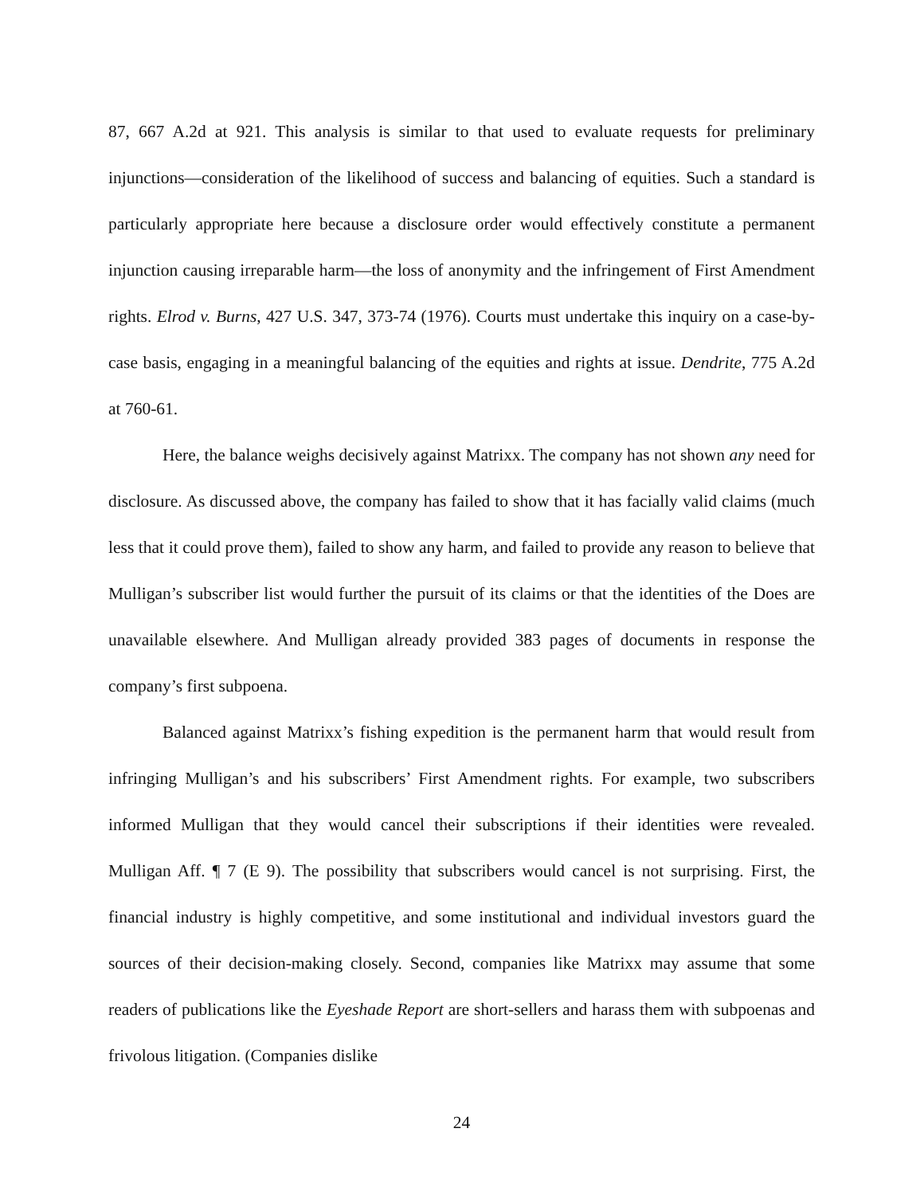87, 667 A.2d at 921. This analysis is similar to that used to evaluate requests for preliminary injunctions—consideration of the likelihood of success and balancing of equities. Such a standard is particularly appropriate here because a disclosure order would effectively constitute a permanent injunction causing irreparable harm—the loss of anonymity and the infringement of First Amendment rights. Elrod v. Burns, 427 U.S. 347, 373-74 (1976). Courts must undertake this inquiry on a case-by-case basis, engaging in a meaningful balancing of the equities and rights at issue. Dendrite, 775 A.2d at 760-61.
Here, the balance weighs decisively against Matrixx. The company has not shown any need for disclosure. As discussed above, the company has failed to show that it has facially valid claims (much less that it could prove them), failed to show any harm, and failed to provide any reason to believe that Mulligan’s subscriber list would further the pursuit of its claims or that the identities of the Does are unavailable elsewhere. And Mulligan already provided 383 pages of documents in response the company’s first subpoena.
Balanced against Matrixx’s fishing expedition is the permanent harm that would result from infringing Mulligan’s and his subscribers’ First Amendment rights. For example, two subscribers informed Mulligan that they would cancel their subscriptions if their identities were revealed. Mulligan Aff. ¶ 7 (E 9). The possibility that subscribers would cancel is not surprising. First, the financial industry is highly competitive, and some institutional and individual investors guard the sources of their decision-making closely. Second, companies like Matrixx may assume that some readers of publications like the Eyeshade Report are short-sellers and harass them with subpoenas and frivolous litigation. (Companies dislike
24